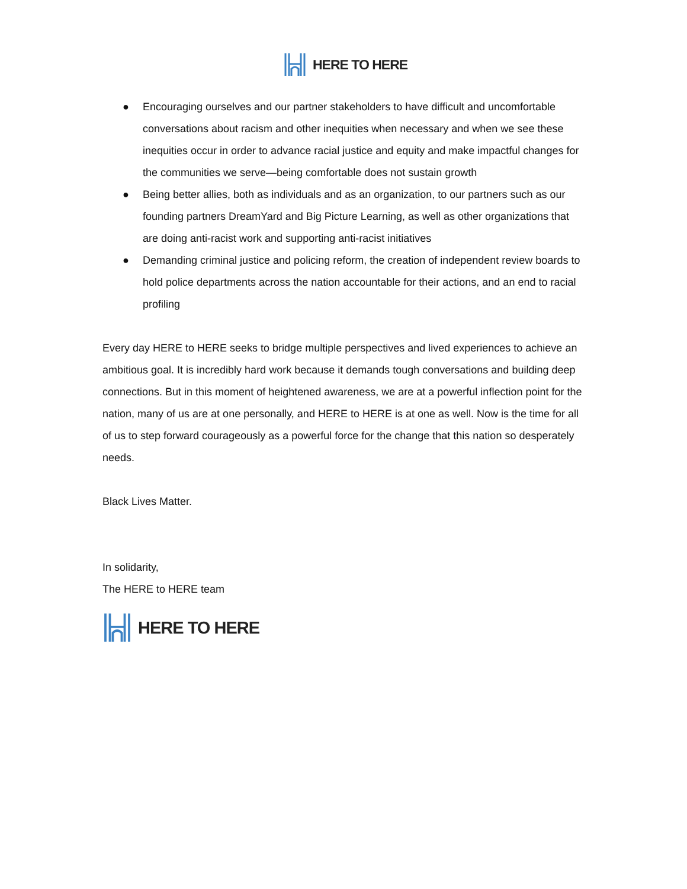HERE TO HERE
● Encouraging ourselves and our partner stakeholders to have difficult and uncomfortable conversations about racism and other inequities when necessary and when we see these inequities occur in order to advance racial justice and equity and make impactful changes for the communities we serve—being comfortable does not sustain growth
● Being better allies, both as individuals and as an organization, to our partners such as our founding partners DreamYard and Big Picture Learning, as well as other organizations that are doing anti-racist work and supporting anti-racist initiatives
● Demanding criminal justice and policing reform, the creation of independent review boards to hold police departments across the nation accountable for their actions, and an end to racial profiling
Every day HERE to HERE seeks to bridge multiple perspectives and lived experiences to achieve an ambitious goal. It is incredibly hard work because it demands tough conversations and building deep connections. But in this moment of heightened awareness, we are at a powerful inflection point for the nation, many of us are at one personally, and HERE to HERE is at one as well. Now is the time for all of us to step forward courageously as a powerful force for the change that this nation so desperately needs.
Black Lives Matter.
In solidarity,
The HERE to HERE team
HERE TO HERE